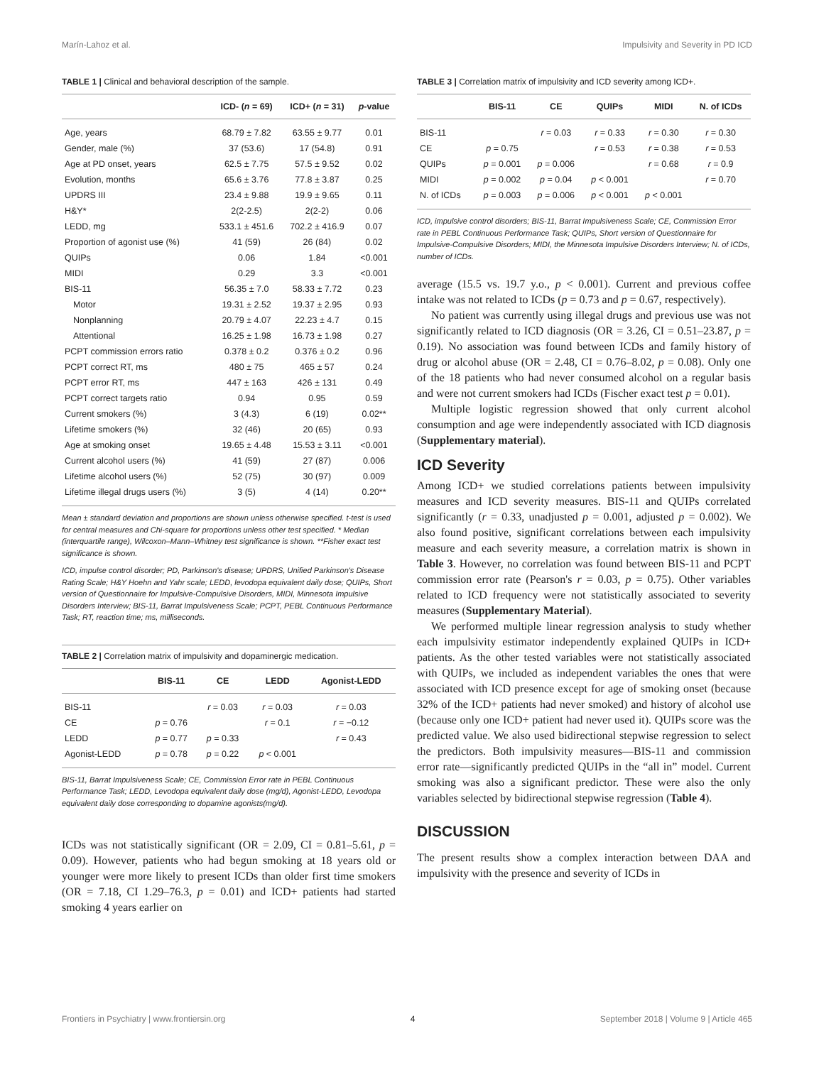Marín-Lahoz et al. Impulsivity and Severity in PD ICD
TABLE 1 | Clinical and behavioral description of the sample.
| | ICD- ( n = 69) | ICD+ ( n = 31) | p -value |
| --- | --- | --- | --- |
| Age, years | 68.79 ± 7.82 | 63.55 ± 9.77 | 0.01 |
| Gender, male (%) | 37 (53.6) | 17 (54.8) | 0.91 |
| Age at PD onset, years | 62.5 ± 7.75 | 57.5 ± 9.52 | 0.02 |
| Evolution, months | 65.6 ± 3.76 | 77.8 ± 3.87 | 0.25 |
| UPDRS III | 23.4 ± 9.88 | 19.9 ± 9.65 | 0.11 |
| H&Y* | 2(2-2.5) | 2(2-2) | 0.06 |
| LEDD, mg | 533.1 ± 451.6 | 702.2 ± 416.9 | 0.07 |
| Proportion of agonist use (%) | 41 (59) | 26 (84) | 0.02 |
| QUIPs | 0.06 | 1.84 | <0.001 |
| MIDI | 0.29 | 3.3 | <0.001 |
| BIS-11 | 56.35 ± 7.0 | 58.33 ± 7.72 | 0.23 |
| Motor | 19.31 ± 2.52 | 19.37 ± 2.95 | 0.93 |
| Nonplanning | 20.79 ± 4.07 | 22.23 ± 4.7 | 0.15 |
| Attentional | 16.25 ± 1.98 | 16.73 ± 1.98 | 0.27 |
| PCPT commission errors ratio | 0.378 ± 0.2 | 0.376 ± 0.2 | 0.96 |
| PCPT correct RT, ms | 480 ± 75 | 465 ± 57 | 0.24 |
| PCPT error RT, ms | 447 ± 163 | 426 ± 131 | 0.49 |
| PCPT correct targets ratio | 0.94 | 0.95 | 0.59 |
| Current smokers (%) | 3 (4.3) | 6 (19) | 0.02** |
| Lifetime smokers (%) | 32 (46) | 20 (65) | 0.93 |
| Age at smoking onset | 19.65 ± 4.48 | 15.53 ± 3.11 | <0.001 |
| Current alcohol users (%) | 41 (59) | 27 (87) | 0.006 |
| Lifetime alcohol users (%) | 52 (75) | 30 (97) | 0.009 |
| Lifetime illegal drugs users (%) | 3 (5) | 4 (14) | 0.20** |
Mean ± standard deviation and proportions are shown unless otherwise specified. t-test is used for central measures and Chi-square for proportions unless other test specified. * Median (interquartile range), Wilcoxon–Mann–Whitney test significance is shown. **Fisher exact test significance is shown.
ICD, impulse control disorder; PD, Parkinson's disease; UPDRS, Unified Parkinson's Disease Rating Scale; H&Y Hoehn and Yahr scale; LEDD, levodopa equivalent daily dose; QUIPs, Short version of Questionnaire for Impulsive-Compulsive Disorders, MIDI, Minnesota Impulsive Disorders Interview; BIS-11, Barrat Impulsiveness Scale; PCPT, PEBL Continuous Performance Task; RT, reaction time; ms, milliseconds.
TABLE 2 | Correlation matrix of impulsivity and dopaminergic medication.
| | BIS-11 | CE | LEDD | Agonist-LEDD |
| --- | --- | --- | --- | --- |
| BIS-11 | | r = 0.03 | r = 0.03 | r = 0.03 |
| CE | p = 0.76 | | r = 0.1 | r = −0.12 |
| LEDD | p = 0.77 | p = 0.33 | | r = 0.43 |
| Agonist-LEDD | p = 0.78 | p = 0.22 | p < 0.001 | |
BIS-11, Barrat Impulsiveness Scale; CE, Commission Error rate in PEBL Continuous Performance Task; LEDD, Levodopa equivalent daily dose (mg/d), Agonist-LEDD, Levodopa equivalent daily dose corresponding to dopamine agonists(mg/d).
ICDs was not statistically significant (OR = 2.09, CI = 0.81–5.61, p = 0.09). However, patients who had begun smoking at 18 years old or younger were more likely to present ICDs than older first time smokers (OR = 7.18, CI 1.29–76.3, p = 0.01) and ICD+ patients had started smoking 4 years earlier on
TABLE 3 | Correlation matrix of impulsivity and ICD severity among ICD+.
| | BIS-11 | CE | QUIPs | MIDI | N. of ICDs |
| --- | --- | --- | --- | --- | --- |
| BIS-11 | | r = 0.03 | r = 0.33 | r = 0.30 | r = 0.30 |
| CE | p = 0.75 | | r = 0.53 | r = 0.38 | r = 0.53 |
| QUIPs | p = 0.001 | p = 0.006 | | r = 0.68 | r = 0.9 |
| MIDI | p = 0.002 | p = 0.04 | p < 0.001 | | r = 0.70 |
| N. of ICDs | p = 0.003 | p = 0.006 | p < 0.001 | p < 0.001 | |
ICD, impulsive control disorders; BIS-11, Barrat Impulsiveness Scale; CE, Commission Error rate in PEBL Continuous Performance Task; QUIPs, Short version of Questionnaire for Impulsive-Compulsive Disorders; MIDI, the Minnesota Impulsive Disorders Interview; N. of ICDs, number of ICDs.
average (15.5 vs. 19.7 y.o., p < 0.001). Current and previous coffee intake was not related to ICDs (p = 0.73 and p = 0.67, respectively).
No patient was currently using illegal drugs and previous use was not significantly related to ICD diagnosis (OR = 3.26, CI = 0.51–23.87, p = 0.19). No association was found between ICDs and family history of drug or alcohol abuse (OR = 2.48, CI = 0.76–8.02, p = 0.08). Only one of the 18 patients who had never consumed alcohol on a regular basis and were not current smokers had ICDs (Fischer exact test p = 0.01).
Multiple logistic regression showed that only current alcohol consumption and age were independently associated with ICD diagnosis (Supplementary material).
ICD Severity
Among ICD+ we studied correlations patients between impulsivity measures and ICD severity measures. BIS-11 and QUIPs correlated significantly (r = 0.33, unadjusted p = 0.001, adjusted p = 0.002). We also found positive, significant correlations between each impulsivity measure and each severity measure, a correlation matrix is shown in Table 3. However, no correlation was found between BIS-11 and PCPT commission error rate (Pearson's r = 0.03, p = 0.75). Other variables related to ICD frequency were not statistically associated to severity measures (Supplementary Material).
We performed multiple linear regression analysis to study whether each impulsivity estimator independently explained QUIPs in ICD+ patients. As the other tested variables were not statistically associated with QUIPs, we included as independent variables the ones that were associated with ICD presence except for age of smoking onset (because 32% of the ICD+ patients had never smoked) and history of alcohol use (because only one ICD+ patient had never used it). QUIPs score was the predicted value. We also used bidirectional stepwise regression to select the predictors. Both impulsivity measures—BIS-11 and commission error rate—significantly predicted QUIPs in the “all in” model. Current smoking was also a significant predictor. These were also the only variables selected by bidirectional stepwise regression (Table 4).
DISCUSSION
The present results show a complex interaction between DAA and impulsivity with the presence and severity of ICDs in
Frontiers in Psychiatry | www.frontiersin.org 4 September 2018 | Volume 9 | Article 465